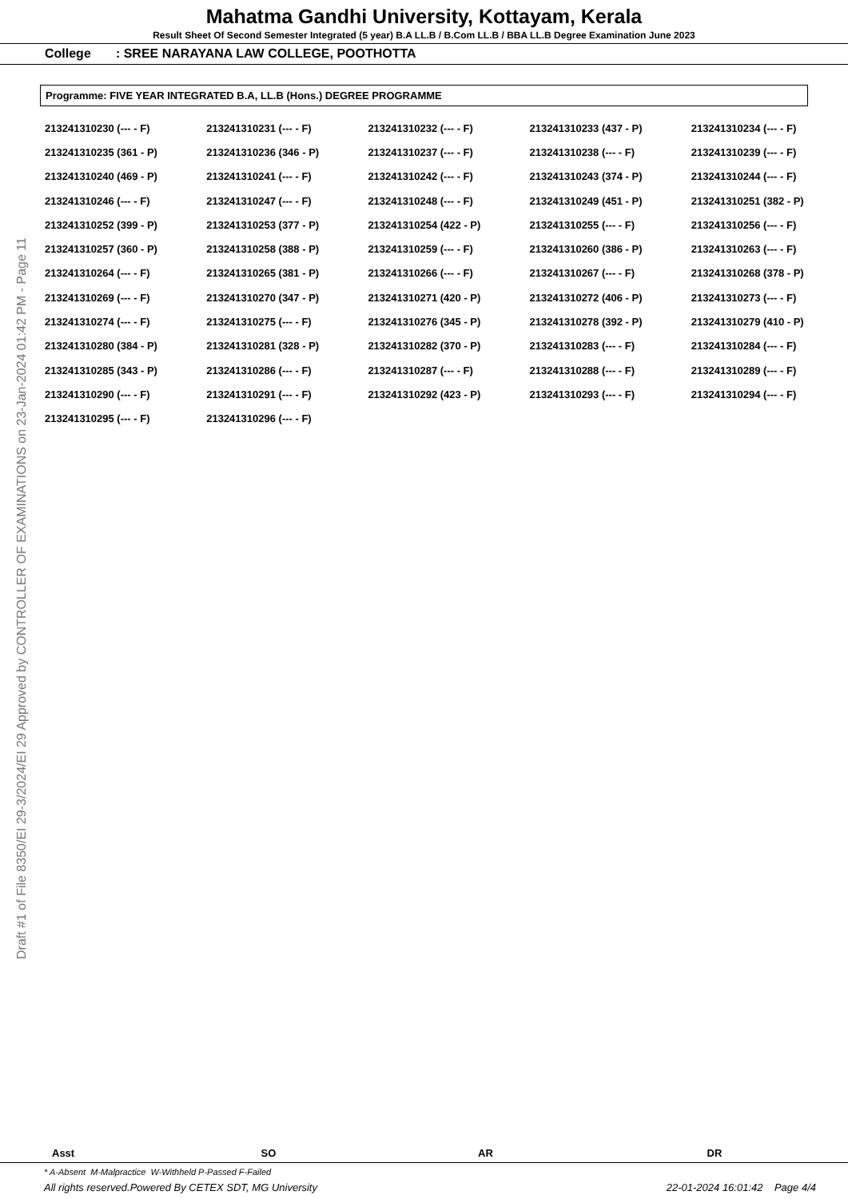Mahatma Gandhi University, Kottayam, Kerala
Result Sheet Of Second Semester Integrated (5 year) B.A LL.B / B.Com LL.B / BBA LL.B Degree Examination June 2023
College : SREE NARAYANA LAW COLLEGE, POOTHOTTA
Programme: FIVE YEAR INTEGRATED B.A, LL.B (Hons.) DEGREE PROGRAMME
| 213241310230 (--- - F) | 213241310231 (--- - F) | 213241310232 (--- - F) | 213241310233 (437 - P) | 213241310234 (--- - F) |
| 213241310235 (361 - P) | 213241310236 (346 - P) | 213241310237 (--- - F) | 213241310238 (--- - F) | 213241310239 (--- - F) |
| 213241310240 (469 - P) | 213241310241 (--- - F) | 213241310242 (--- - F) | 213241310243 (374 - P) | 213241310244 (--- - F) |
| 213241310246 (--- - F) | 213241310247 (--- - F) | 213241310248 (--- - F) | 213241310249 (451 - P) | 213241310251 (382 - P) |
| 213241310252 (399 - P) | 213241310253 (377 - P) | 213241310254 (422 - P) | 213241310255 (--- - F) | 213241310256 (--- - F) |
| 213241310257 (360 - P) | 213241310258 (388 - P) | 213241310259 (--- - F) | 213241310260 (386 - P) | 213241310263 (--- - F) |
| 213241310264 (--- - F) | 213241310265 (381 - P) | 213241310266 (--- - F) | 213241310267 (--- - F) | 213241310268 (378 - P) |
| 213241310269 (--- - F) | 213241310270 (347 - P) | 213241310271 (420 - P) | 213241310272 (406 - P) | 213241310273 (--- - F) |
| 213241310274 (--- - F) | 213241310275 (--- - F) | 213241310276 (345 - P) | 213241310278 (392 - P) | 213241310279 (410 - P) |
| 213241310280 (384 - P) | 213241310281 (328 - P) | 213241310282 (370 - P) | 213241310283 (--- - F) | 213241310284 (--- - F) |
| 213241310285 (343 - P) | 213241310286 (--- - F) | 213241310287 (--- - F) | 213241310288 (--- - F) | 213241310289 (--- - F) |
| 213241310290 (--- - F) | 213241310291 (--- - F) | 213241310292 (423 - P) | 213241310293 (--- - F) | 213241310294 (--- - F) |
| 213241310295 (--- - F) | 213241310296 (--- - F) | | | |
Draft #1 of File 8350/EI 29-3/2024/EI 29 Approved by CONTROLLER OF EXAMINATIONS on 23-Jan-2024 01:42 PM - Page 11
Asst SO AR DR
* A-Absent M-Malpractice W-Withheld P-Passed F-Failed
All rights reserved.Powered By CETEX SDT, MG University 22-01-2024 16:01:42 Page 4/4